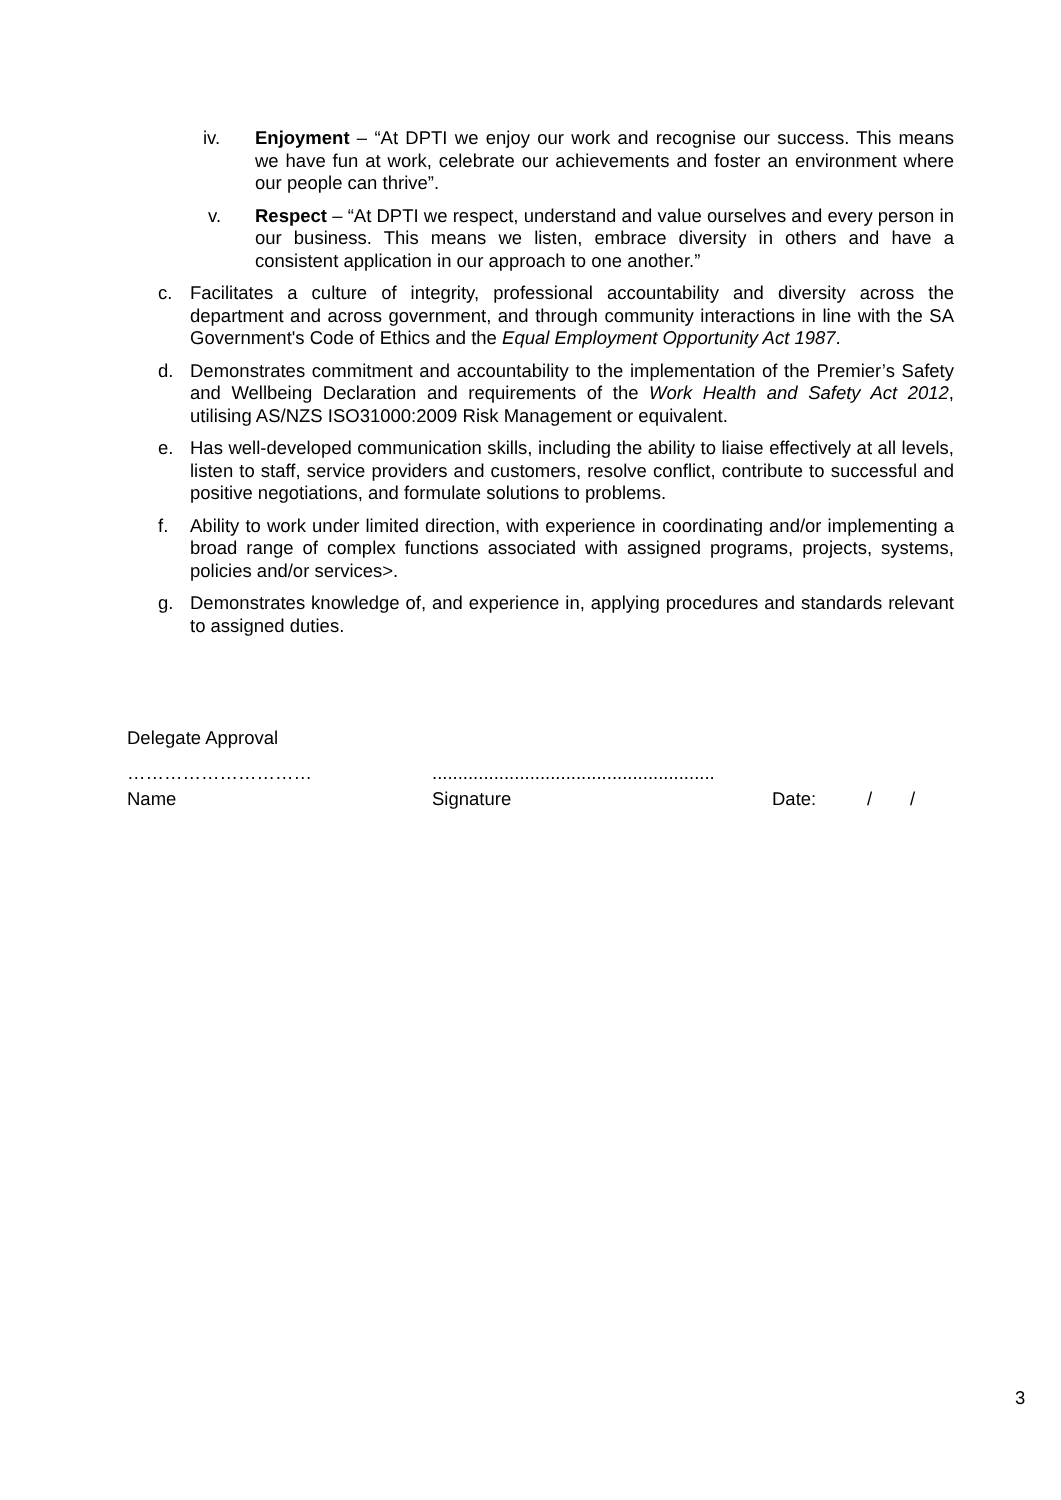iv. Enjoyment – “At DPTI we enjoy our work and recognise our success. This means we have fun at work, celebrate our achievements and foster an environment where our people can thrive”.
v. Respect – “At DPTI we respect, understand and value ourselves and every person in our business. This means we listen, embrace diversity in others and have a consistent application in our approach to one another.”
c. Facilitates a culture of integrity, professional accountability and diversity across the department and across government, and through community interactions in line with the SA Government's Code of Ethics and the Equal Employment Opportunity Act 1987.
d. Demonstrates commitment and accountability to the implementation of the Premier’s Safety and Wellbeing Declaration and requirements of the Work Health and Safety Act 2012, utilising AS/NZS ISO31000:2009 Risk Management or equivalent.
e. Has well-developed communication skills, including the ability to liaise effectively at all levels, listen to staff, service providers and customers, resolve conflict, contribute to successful and positive negotiations, and formulate solutions to problems.
f. Ability to work under limited direction, with experience in coordinating and/or implementing a broad range of complex functions associated with assigned programs, projects, systems, policies and/or services>.
g. Demonstrates knowledge of, and experience in, applying procedures and standards relevant to assigned duties.
Delegate Approval
………………………….......................................................
Name Signature Date: / /
3